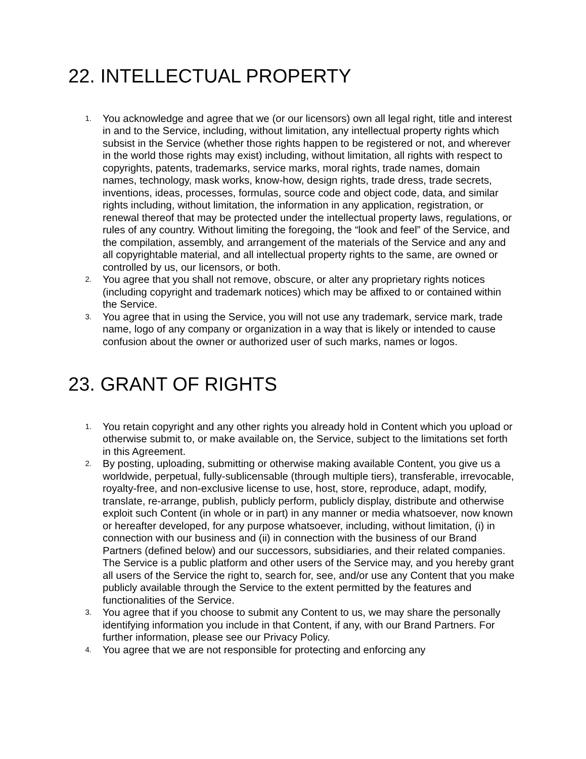22. INTELLECTUAL PROPERTY
1. You acknowledge and agree that we (or our licensors) own all legal right, title and interest in and to the Service, including, without limitation, any intellectual property rights which subsist in the Service (whether those rights happen to be registered or not, and wherever in the world those rights may exist) including, without limitation, all rights with respect to copyrights, patents, trademarks, service marks, moral rights, trade names, domain names, technology, mask works, know-how, design rights, trade dress, trade secrets, inventions, ideas, processes, formulas, source code and object code, data, and similar rights including, without limitation, the information in any application, registration, or renewal thereof that may be protected under the intellectual property laws, regulations, or rules of any country. Without limiting the foregoing, the “look and feel” of the Service, and the compilation, assembly, and arrangement of the materials of the Service and any and all copyrightable material, and all intellectual property rights to the same, are owned or controlled by us, our licensors, or both.
2. You agree that you shall not remove, obscure, or alter any proprietary rights notices (including copyright and trademark notices) which may be affixed to or contained within the Service.
3. You agree that in using the Service, you will not use any trademark, service mark, trade name, logo of any company or organization in a way that is likely or intended to cause confusion about the owner or authorized user of such marks, names or logos.
23. GRANT OF RIGHTS
1. You retain copyright and any other rights you already hold in Content which you upload or otherwise submit to, or make available on, the Service, subject to the limitations set forth in this Agreement.
2. By posting, uploading, submitting or otherwise making available Content, you give us a worldwide, perpetual, fully-sublicensable (through multiple tiers), transferable, irrevocable, royalty-free, and non-exclusive license to use, host, store, reproduce, adapt, modify, translate, re-arrange, publish, publicly perform, publicly display, distribute and otherwise exploit such Content (in whole or in part) in any manner or media whatsoever, now known or hereafter developed, for any purpose whatsoever, including, without limitation, (i) in connection with our business and (ii) in connection with the business of our Brand Partners (defined below) and our successors, subsidiaries, and their related companies. The Service is a public platform and other users of the Service may, and you hereby grant all users of the Service the right to, search for, see, and/or use any Content that you make publicly available through the Service to the extent permitted by the features and functionalities of the Service.
3. You agree that if you choose to submit any Content to us, we may share the personally identifying information you include in that Content, if any, with our Brand Partners. For further information, please see our Privacy Policy.
4. You agree that we are not responsible for protecting and enforcing any